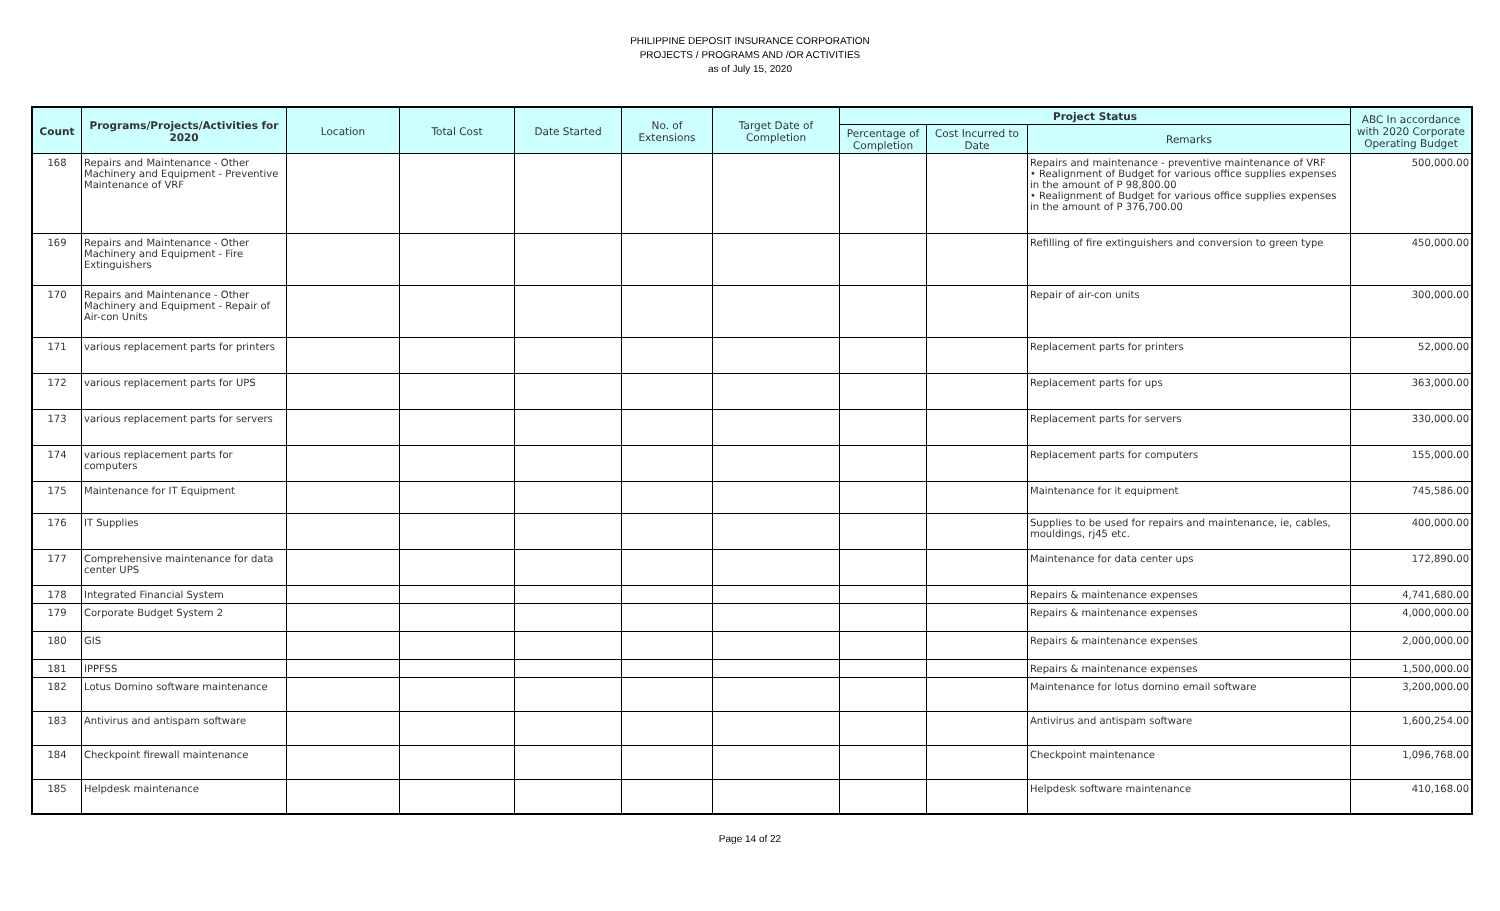PHILIPPINE DEPOSIT INSURANCE CORPORATION
PROJECTS / PROGRAMS AND /OR ACTIVITIES
as of July 15, 2020
| Count | Programs/Projects/Activities for 2020 | Location | Total Cost | Date Started | No. of Extensions | Target Date of Completion | Project Status | | | ABC In accordance with 2020 Corporate Operating Budget |
| --- | --- | --- | --- | --- | --- | --- | --- | --- | --- | --- |
| | | | | | | | Percentage of Completion | Cost Incurred to Date | Remarks | |
| 168 | Repairs and Maintenance - Other Machinery and Equipment - Preventive Maintenance of VRF | | | | | | | | Repairs and maintenance - preventive maintenance of VRF • Realignment of Budget for various office supplies expenses in the amount of P 98,800.00 • Realignment of Budget for various office supplies expenses in the amount of P 376,700.00 | 500,000.00 |
| 169 | Repairs and Maintenance - Other Machinery and Equipment - Fire Extinguishers | | | | | | | | Refilling of fire extinguishers and conversion to green type | 450,000.00 |
| 170 | Repairs and Maintenance - Other Machinery and Equipment - Repair of Air-con Units | | | | | | | | Repair of air-con units | 300,000.00 |
| 171 | various replacement parts for printers | | | | | | | | Replacement parts for printers | 52,000.00 |
| 172 | various replacement parts for UPS | | | | | | | | Replacement parts for ups | 363,000.00 |
| 173 | various replacement parts for servers | | | | | | | | Replacement parts for servers | 330,000.00 |
| 174 | various replacement parts for computers | | | | | | | | Replacement parts for computers | 155,000.00 |
| 175 | Maintenance for IT Equipment | | | | | | | | Maintenance for it equipment | 745,586.00 |
| 176 | IT Supplies | | | | | | | | Supplies to be used for repairs and maintenance, ie, cables, mouldings, rj45 etc. | 400,000.00 |
| 177 | Comprehensive maintenance for data center UPS | | | | | | | | Maintenance for data center ups | 172,890.00 |
| 178 | Integrated Financial System | | | | | | | | Repairs & maintenance expenses | 4,741,680.00 |
| 179 | Corporate Budget System 2 | | | | | | | | Repairs & maintenance expenses | 4,000,000.00 |
| 180 | GIS | | | | | | | | Repairs & maintenance expenses | 2,000,000.00 |
| 181 | IPPFSS | | | | | | | | Repairs & maintenance expenses | 1,500,000.00 |
| 182 | Lotus Domino software maintenance | | | | | | | | Maintenance for lotus domino email software | 3,200,000.00 |
| 183 | Antivirus and antispam software | | | | | | | | Antivirus and antispam software | 1,600,254.00 |
| 184 | Checkpoint firewall maintenance | | | | | | | | Checkpoint maintenance | 1,096,768.00 |
| 185 | Helpdesk maintenance | | | | | | | | Helpdesk software maintenance | 410,168.00 |
Page 14 of 22